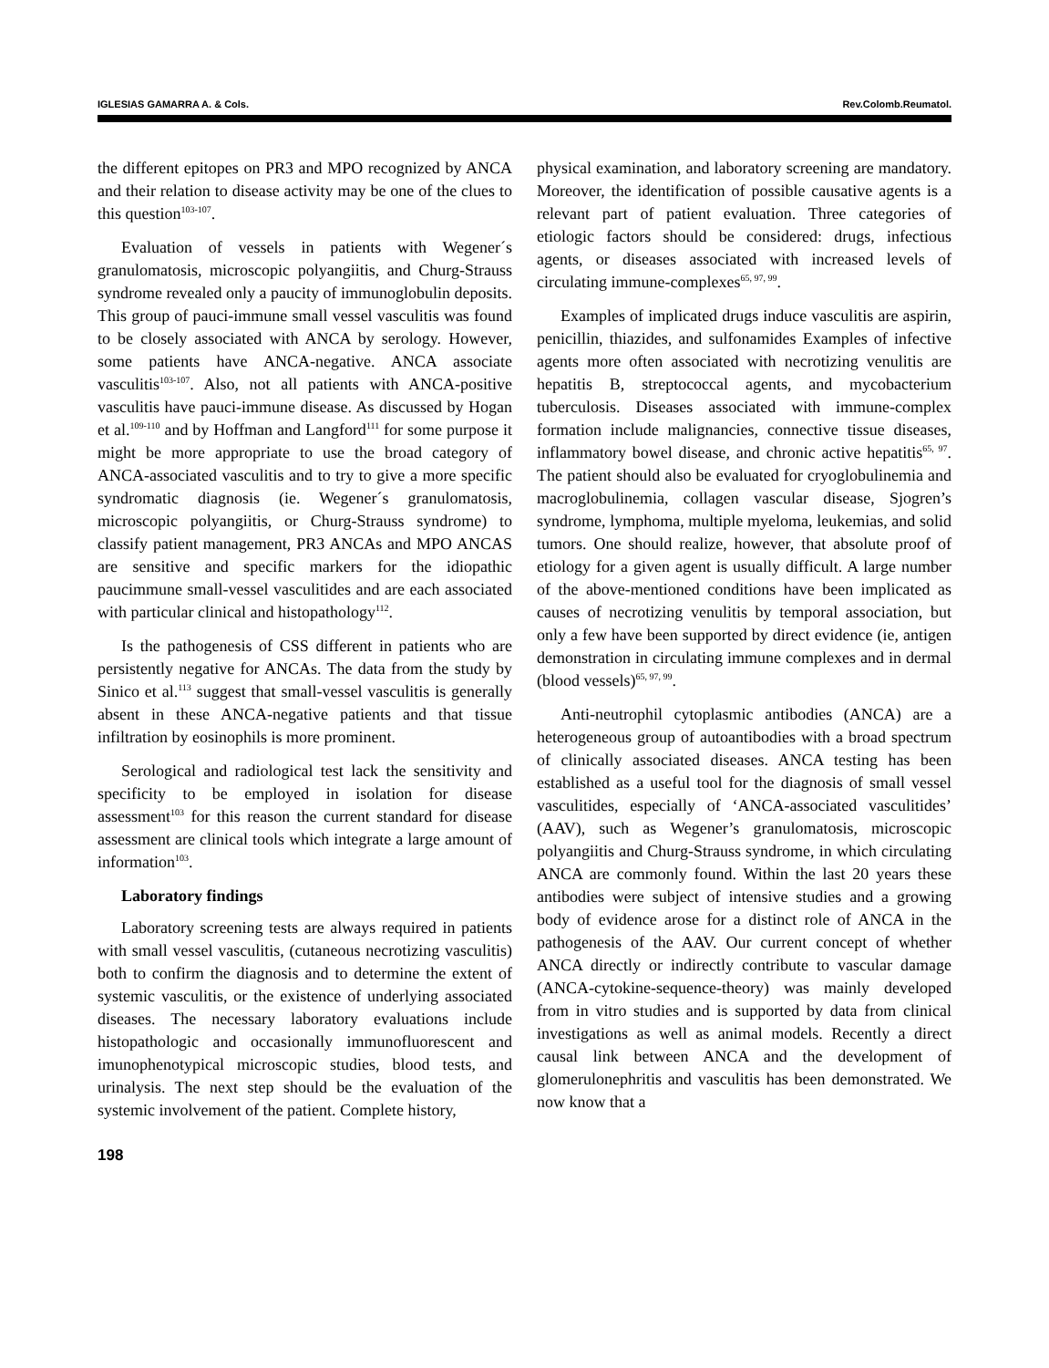IGLESIAS GAMARRA A. & Cols. Rev.Colomb.Reumatol.
the different epitopes on PR3 and MPO recognized by ANCA and their relation to disease activity may be one of the clues to this question<sup>103-107</sup>.
Evaluation of vessels in patients with Wegener´s granulomatosis, microscopic polyangiitis, and Churg-Strauss syndrome revealed only a paucity of immunoglobulin deposits. This group of pauci-immune small vessel vasculitis was found to be closely associated with ANCA by serology. However, some patients have ANCA-negative. ANCA associate vasculitis<sup>103-107</sup>. Also, not all patients with ANCA-positive vasculitis have pauci-immune disease. As discussed by Hogan et al.<sup>109-110</sup> and by Hoffman and Langford<sup>111</sup> for some purpose it might be more appropriate to use the broad category of ANCA-associated vasculitis and to try to give a more specific syndromatic diagnosis (ie. Wegener´s granulomatosis, microscopic polyangiitis, or Churg-Strauss syndrome) to classify patient management, PR3 ANCAs and MPO ANCAS are sensitive and specific markers for the idiopathic paucimmune small-vessel vasculitides and are each associated with particular clinical and histopathology<sup>112</sup>.
Is the pathogenesis of CSS different in patients who are persistently negative for ANCAs. The data from the study by Sinico et al.<sup>113</sup> suggest that small-vessel vasculitis is generally absent in these ANCA-negative patients and that tissue infiltration by eosinophils is more prominent.
Serological and radiological test lack the sensitivity and specificity to be employed in isolation for disease assessment<sup>103</sup> for this reason the current standard for disease assessment are clinical tools which integrate a large amount of information<sup>103</sup>.
Laboratory findings
Laboratory screening tests are always required in patients with small vessel vasculitis, (cutaneous necrotizing vasculitis) both to confirm the diagnosis and to determine the extent of systemic vasculitis, or the existence of underlying associated diseases. The necessary laboratory evaluations include histopathologic and occasionally immunofluorescent and imunophenotypical microscopic studies, blood tests, and urinalysis. The next step should be the evaluation of the systemic involvement of the patient. Complete history,
198
physical examination, and laboratory screening are mandatory. Moreover, the identification of possible causative agents is a relevant part of patient evaluation. Three categories of etiologic factors should be considered: drugs, infectious agents, or diseases associated with increased levels of circulating immune-complexes<sup>65, 97, 99</sup>.
Examples of implicated drugs induce vasculitis are aspirin, penicillin, thiazides, and sulfonamides Examples of infective agents more often associated with necrotizing venulitis are hepatitis B, streptococcal agents, and mycobacterium tuberculosis. Diseases associated with immune-complex formation include malignancies, connective tissue diseases, inflammatory bowel disease, and chronic active hepatitis<sup>65, 97</sup>. The patient should also be evaluated for cryoglobulinemia and macroglobulinemia, collagen vascular disease, Sjogren’s syndrome, lymphoma, multiple myeloma, leukemias, and solid tumors. One should realize, however, that absolute proof of etiology for a given agent is usually difficult. A large number of the above-mentioned conditions have been implicated as causes of necrotizing venulitis by temporal association, but only a few have been supported by direct evidence (ie, antigen demonstration in circulating immune complexes and in dermal (blood vessels)<sup>65, 97, 99</sup>.
Anti-neutrophil cytoplasmic antibodies (ANCA) are a heterogeneous group of autoantibodies with a broad spectrum of clinically associated diseases. ANCA testing has been established as a useful tool for the diagnosis of small vessel vasculitides, especially of ‘ANCA-associated vasculitides’ (AAV), such as Wegener’s granulomatosis, microscopic polyangiitis and Churg-Strauss syndrome, in which circulating ANCA are commonly found. Within the last 20 years these antibodies were subject of intensive studies and a growing body of evidence arose for a distinct role of ANCA in the pathogenesis of the AAV. Our current concept of whether ANCA directly or indirectly contribute to vascular damage (ANCA-cytokine-sequence-theory) was mainly developed from in vitro studies and is supported by data from clinical investigations as well as animal models. Recently a direct causal link between ANCA and the development of glomerulonephritis and vasculitis has been demonstrated. We now know that a